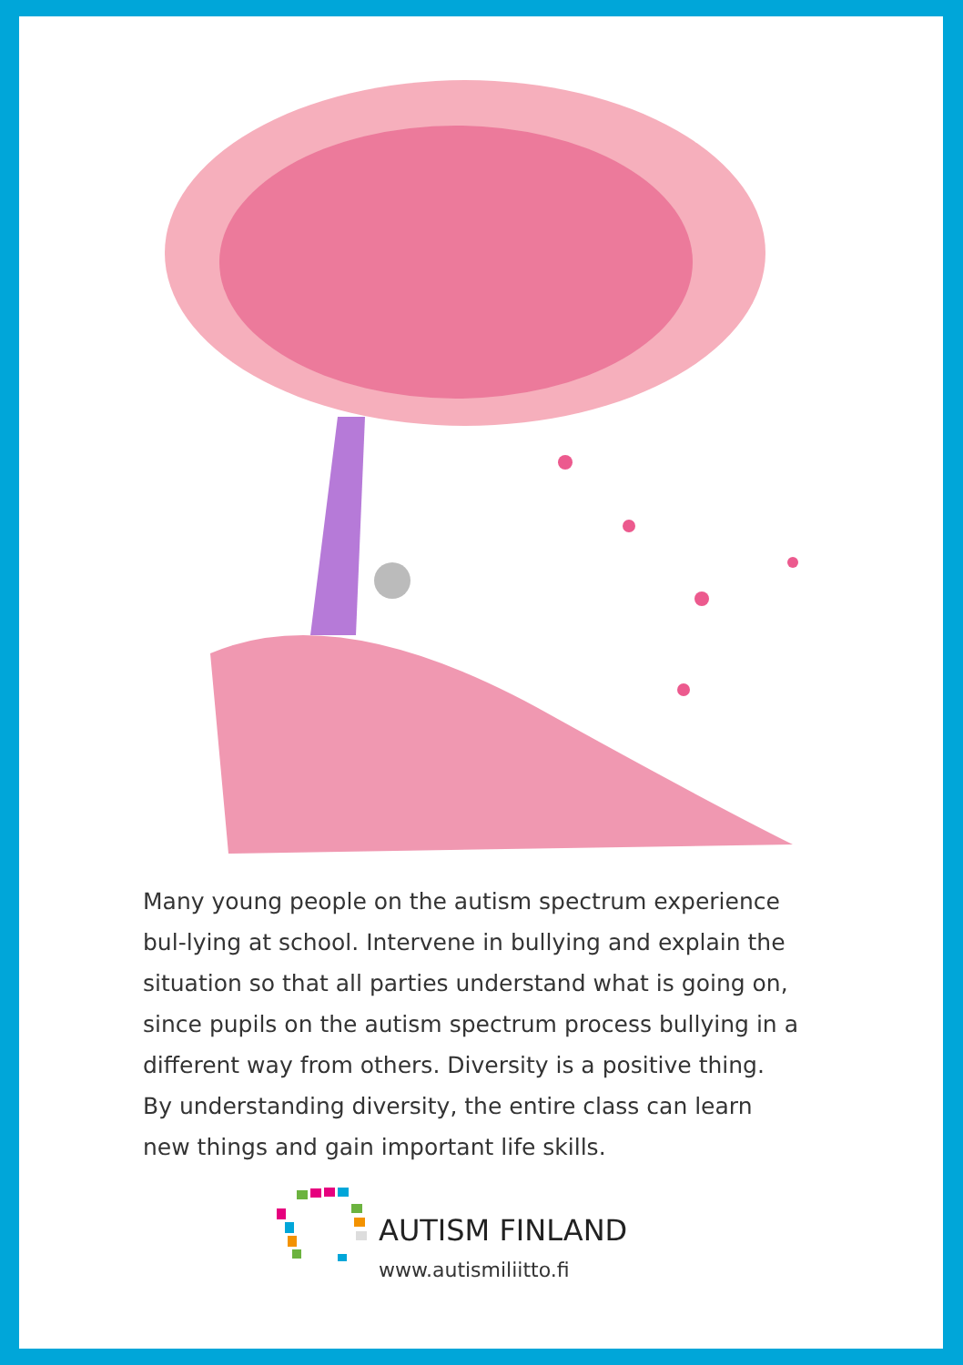Many young people on the autism spectrum experience bul-lying at school. Intervene in bullying and explain the situation so that all parties understand what is going on, since pupils on the autism spectrum process bullying in a different way from others. Diversity is a positive thing. By understanding diversity, the entire class can learn new things and gain important life skills.
AUTISM FINLAND
www.autismiliitto.fi